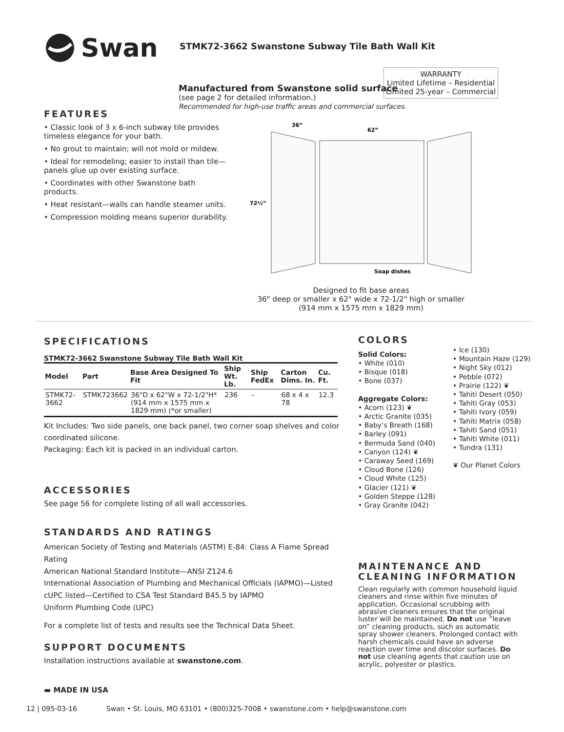Swan
STMK72-3662 Swanstone Subway Tile Bath Wall Kit
WARRANTY
Limited Lifetime – Residential
Limited 25-year – Commercial
Manufactured from Swanstone solid surface
(see page 2 for detailed information.)
Recommended for high-use traffic areas and commercial surfaces.
FEATURES
• Classic look of 3 x 6-inch subway tile provides timeless elegance for your bath.
• No grout to maintain; will not mold or mildew.
• Ideal for remodeling; easier to install than tile—panels glue up over existing surface.
• Coordinates with other Swanstone bath products.
• Heat resistant—walls can handle steamer units.
• Compression molding means superior durability.
36”
62”
72½”
Soap dishes
Designed to fit base areas
36" deep or smaller x 62" wide x 72-1/2" high or smaller
(914 mm x 1575 mm x 1829 mm)
SPECIFICATIONS
STMK72-3662 Swanstone Subway Tile Bath Wall Kit
| Model | Part | Base Area Designed To Fit | Ship Wt. Lb. | Ship FedEx | Carton Dims. In. | Cu. Ft. |
| --- | --- | --- | --- | --- | --- | --- |
| STMK72-3662 | STMK723662 | 36"D x 62"W x 72-1/2"H* (914 mm x 1575 mm x 1829 mm) (*or smaller) | 236 | – | 68 x 4 x 78 | 12.3 |
Kit Includes: Two side panels, one back panel, two corner soap shelves and color coordinated silicone.
Packaging: Each kit is packed in an individual carton.
ACCESSORIES
See page 56 for complete listing of all wall accessories.
STANDARDS AND RATINGS
American Society of Testing and Materials (ASTM) E-84: Class A Flame Spread Rating
American National Standard Institute—ANSI Z124.6
International Association of Plumbing and Mechanical Officials (IAPMO)—Listed
cUPC listed—Certified to CSA Test Standard B45.5 by IAPMO
Uniform Plumbing Code (UPC)
For a complete list of tests and results see the Technical Data Sheet.
SUPPORT DOCUMENTS
Installation instructions available at swanstone.com.
▬ MADE IN USA
COLORS
Solid Colors:
• White (010)
• Bisque (018)
• Bone (037)
Aggregate Colors:
• Acorn (123) ❦
• Arctic Granite (035)
• Baby’s Breath (168)
• Barley (091)
• Bermuda Sand (040)
• Canyon (124) ❦
• Caraway Seed (169)
• Cloud Bone (126)
• Cloud White (125)
• Glacier (121) ❦
• Golden Steppe (128)
• Gray Granite (042)
• Ice (130)
• Mountain Haze (129)
• Night Sky (012)
• Pebble (072)
• Prairie (122) ❦
• Tahiti Desert (050)
• Tahiti Gray (053)
• Tahiti Ivory (059)
• Tahiti Matrix (058)
• Tahiti Sand (051)
• Tahiti White (011)
• Tundra (131)
❦ Our Planet Colors
MAINTENANCE AND CLEANING INFORMATION
Clean regularly with common household liquid cleaners and rinse within five minutes of application. Occasional scrubbing with abrasive cleaners ensures that the original luster will be maintained. Do not use “leave on” cleaning products, such as automatic spray shower cleaners. Prolonged contact with harsh chemicals could have an adverse reaction over time and discolor surfaces. Do not use cleaning agents that caution use on acrylic, polyester or plastics.
12 | 095-03-16 Swan • St. Louis, MO 63101 • (800)325-7008 • swanstone.com • help@swanstone.com